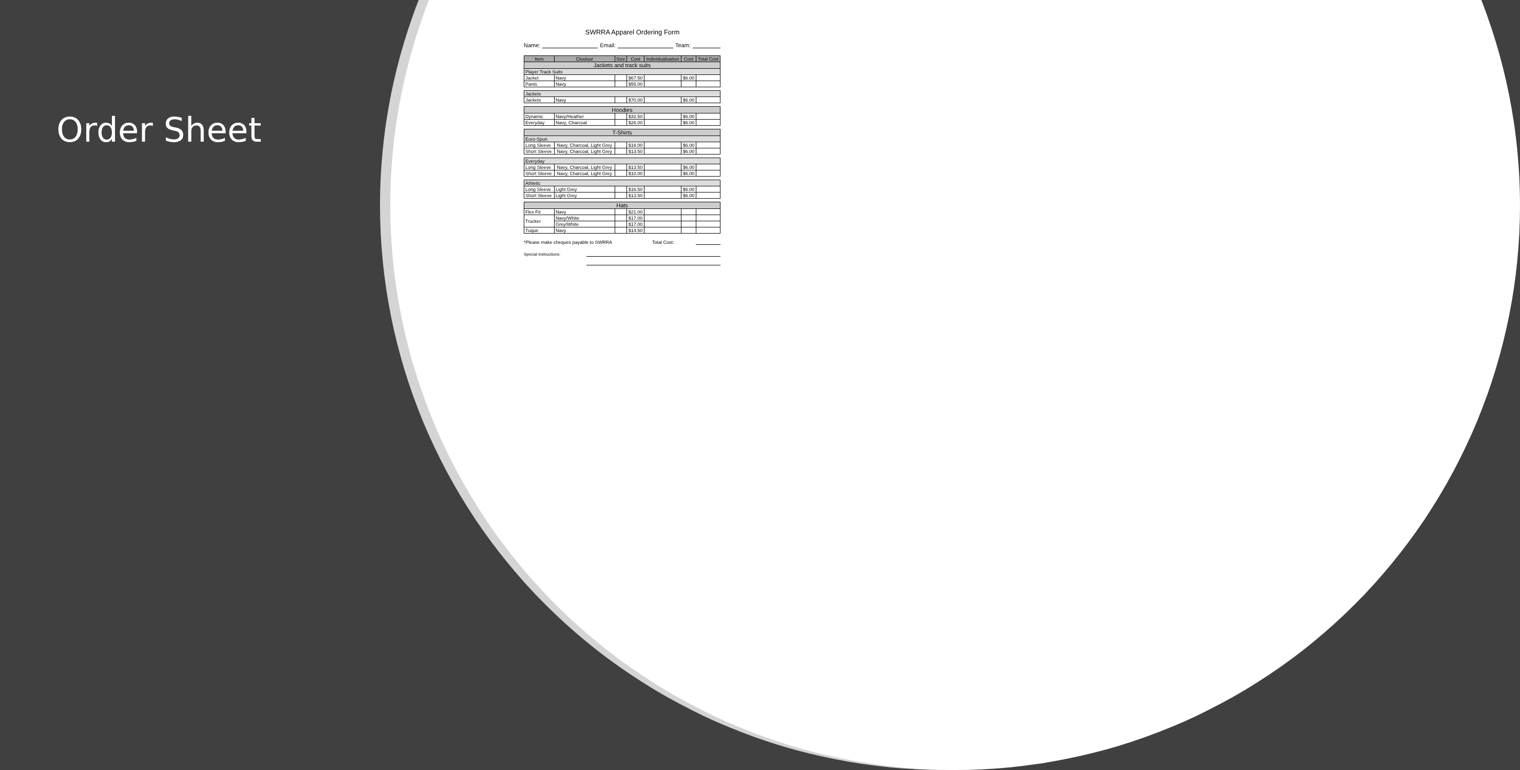Order Sheet
SWRRA Apparel Ordering Form
Name: Email: Team:
| Item | Cloulour | Size | Cost | Individualisation | Cost | Total Cost |
| --- | --- | --- | --- | --- | --- | --- |
| Jackets and track suits | | | | | | |
| Player Track Suits | | | | | | |
| Jacket | Navy | | $67.50 | | $6.00 | |
| Pants | Navy | | $55.00 | | | |
| Jackets | | | | | | |
| Jackets | Navy | | $70.00 | | $6.00 | |
| Hoodies | | | | | | |
| Dynamic | Navy/Heather | | $32.50 | | $6.00 | |
| Everyday | Navy, Charcoal | | $26.00 | | $6.00 | |
| T-Shirts | | | | | | |
| Euro-Spun | | | | | | |
| Long Sleeve | Navy, Charcoal, Light Grey | | $16.00 | | $6.00 | |
| Short Sleeve | Navy, Charcoal, Light Grey | | $13.50 | | $6.00 | |
| Everyday | | | | | | |
| Long Sleeve | Navy, Charcoal, Light Grey | | $13.50 | | $6.00 | |
| Short Sleeve | Navy, Charcoal, Light Grey | | $10.00 | | $6.00 | |
| Athletic | | | | | | |
| Long Sleeve | Light Grey | | $16.50 | | $6.00 | |
| Short Sleeve | Light Grey | | $13.50 | | $6.00 | |
| Hats | | | | | | |
| Flex Fit | Navy | | $21.00 | | | |
| Trucker | Navy/White | | $17.00 | | | |
| | Grey/White | | $17.00 | | | |
| Tuque | Navy | | $14.50 | | | |
*Please make cheques payable to SWRRA Total Cost:
Special instructions: